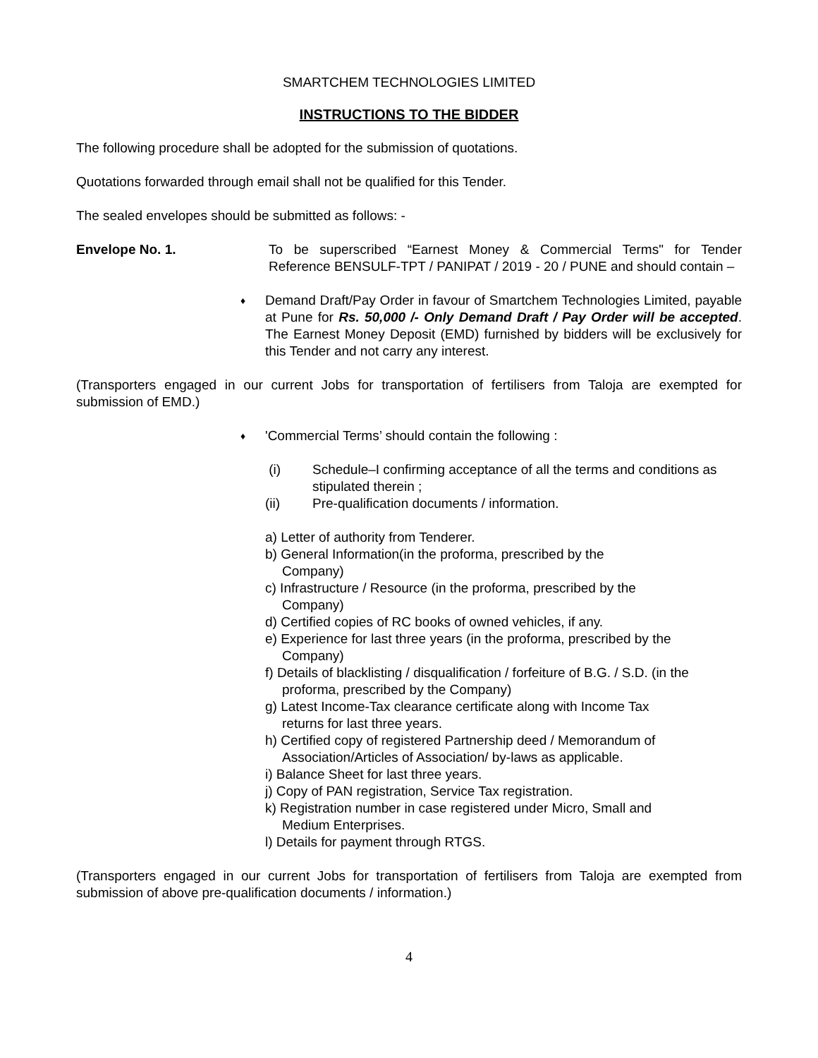SMARTCHEM TECHNOLOGIES LIMITED
INSTRUCTIONS TO THE BIDDER
The following procedure shall be adopted for the submission of quotations.
Quotations forwarded through email shall not be qualified for this Tender.
The sealed envelopes should be submitted as follows: -
Envelope No. 1. To be superscribed “Earnest Money & Commercial Terms" for Tender Reference BENSULF-TPT / PANIPAT / 2019 - 20 / PUNE and should contain –
♦
Demand Draft/Pay Order in favour of Smartchem Technologies Limited, payable at Pune for Rs. 50,000 /- Only Demand Draft / Pay Order will be accepted. The Earnest Money Deposit (EMD) furnished by bidders will be exclusively for this Tender and not carry any interest.
(Transporters engaged in our current Jobs for transportation of fertilisers from Taloja are exempted for submission of EMD.)
♦
'Commercial Terms’ should contain the following :
(i) Schedule–I confirming acceptance of all the terms and conditions as stipulated therein ;
(ii) Pre-qualification documents / information.
a) Letter of authority from Tenderer.
b) General Information(in the proforma, prescribed by the
Company)
c) Infrastructure / Resource (in the proforma, prescribed by the
Company)
d) Certified copies of RC books of owned vehicles, if any.
e) Experience for last three years (in the proforma, prescribed by the
Company)
f) Details of blacklisting / disqualification / forfeiture of B.G. / S.D. (in the
proforma, prescribed by the Company)
g) Latest Income-Tax clearance certificate along with Income Tax
returns for last three years.
h) Certified copy of registered Partnership deed / Memorandum of
Association/Articles of Association/ by-laws as applicable.
i) Balance Sheet for last three years.
j) Copy of PAN registration, Service Tax registration.
k) Registration number in case registered under Micro, Small and
Medium Enterprises.
l) Details for payment through RTGS.
(Transporters engaged in our current Jobs for transportation of fertilisers from Taloja are exempted from submission of above pre-qualification documents / information.)
4